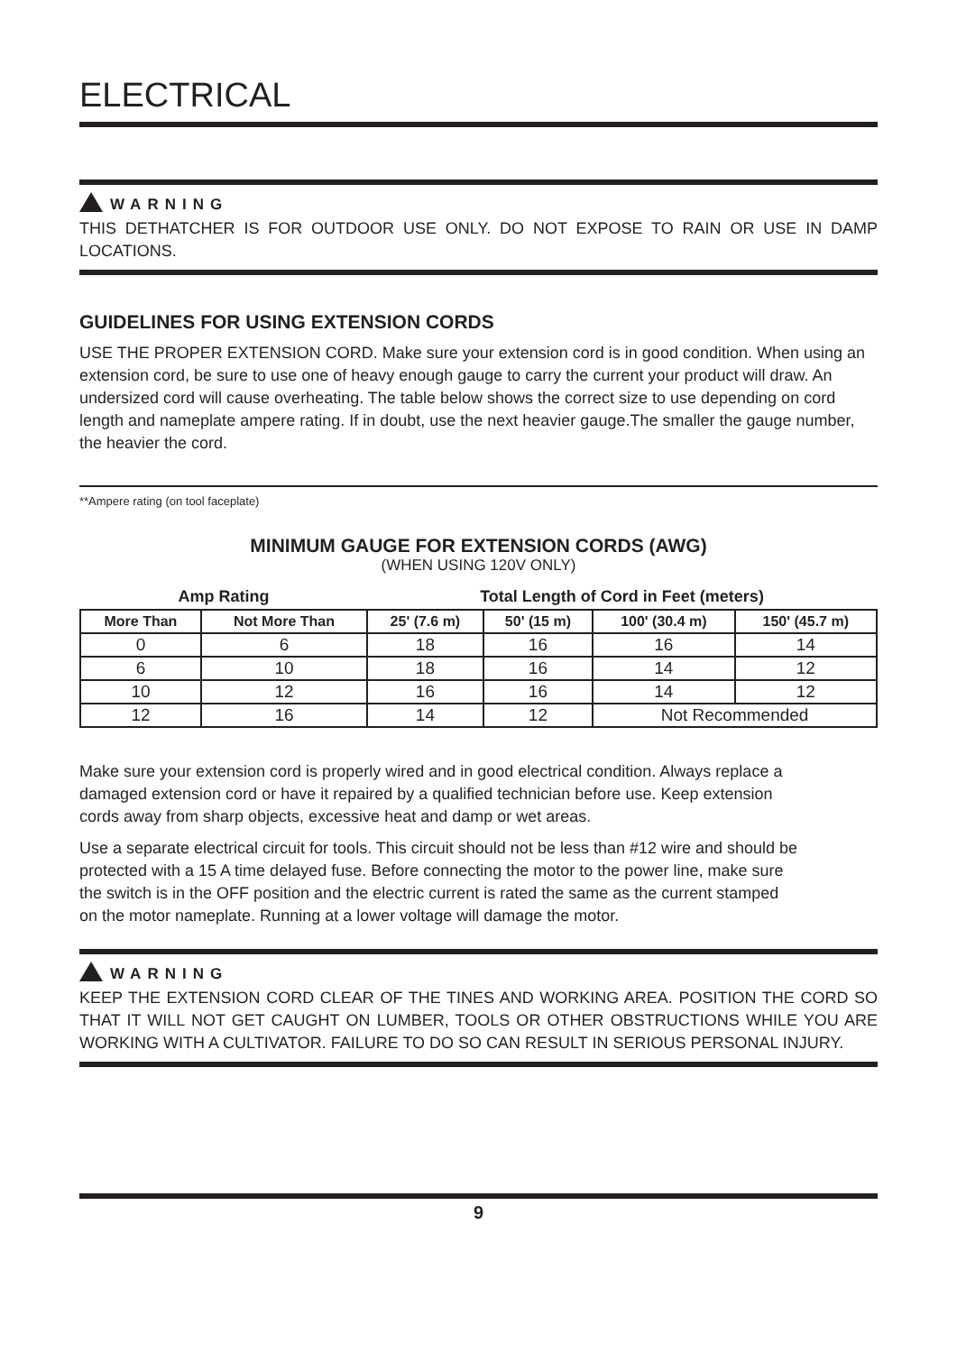ELECTRICAL
WARNING
THIS DETHATCHER IS FOR OUTDOOR USE ONLY. DO NOT EXPOSE TO RAIN OR USE IN DAMP LOCATIONS.
GUIDELINES FOR USING EXTENSION CORDS
USE THE PROPER EXTENSION CORD. Make sure your extension cord is in good condition. When using an extension cord, be sure to use one of heavy enough gauge to carry the current your product will draw. An undersized cord will cause overheating. The table below shows the correct size to use depending on cord length and nameplate ampere rating. If in doubt, use the next heavier gauge.The smaller the gauge number, the heavier the cord.
**Ampere rating (on tool faceplate)
MINIMUM GAUGE FOR EXTENSION CORDS (AWG)
(WHEN USING 120V ONLY)
| Amp Rating | | Total Length of Cord in Feet (meters) | | | |
| --- | --- | --- | --- | --- | --- |
| More Than | Not More Than | 25' (7.6 m) | 50' (15 m) | 100' (30.4 m) | 150' (45.7 m) |
| 0 | 6 | 18 | 16 | 16 | 14 |
| 6 | 10 | 18 | 16 | 14 | 12 |
| 10 | 12 | 16 | 16 | 14 | 12 |
| 12 | 16 | 14 | 12 | Not Recommended | |
Make sure your extension cord is properly wired and in good electrical condition. Always replace a damaged extension cord or have it repaired by a qualified technician before use. Keep extension cords away from sharp objects, excessive heat and damp or wet areas.
Use a separate electrical circuit for tools. This circuit should not be less than #12 wire and should be protected with a 15 A time delayed fuse. Before connecting the motor to the power line, make sure the switch is in the OFF position and the electric current is rated the same as the current stamped on the motor nameplate. Running at a lower voltage will damage the motor.
WARNING
KEEP THE EXTENSION CORD CLEAR OF THE TINES AND WORKING AREA. POSITION THE CORD SO THAT IT WILL NOT GET CAUGHT ON LUMBER, TOOLS OR OTHER OBSTRUCTIONS WHILE YOU ARE WORKING WITH A CULTIVATOR. FAILURE TO DO SO CAN RESULT IN SERIOUS PERSONAL INJURY.
9